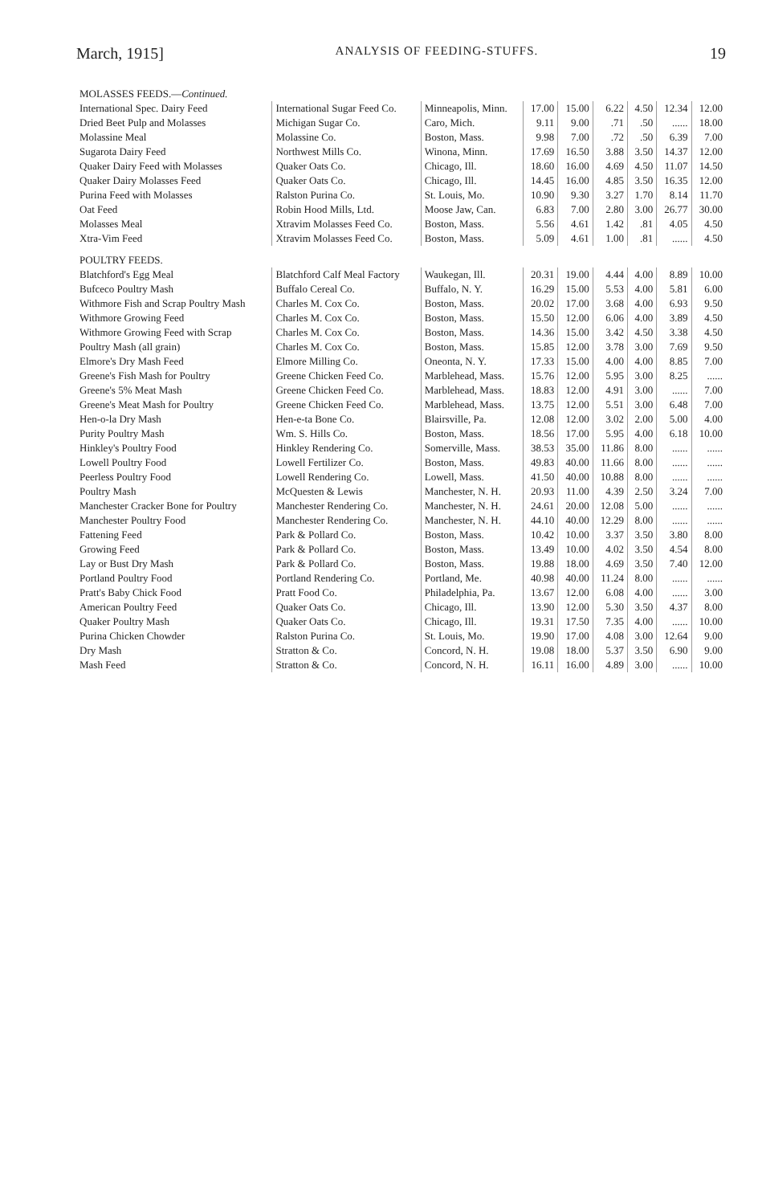March, 1915] ANALYSIS OF FEEDING-STUFFS. 19
| MOLASSES FEEDS.— Continued. | | | | | | | | |
| International Spec. Dairy Feed | International Sugar Feed Co. | Minneapolis, Minn. | 17.00 | 15.00 | 6.22 | 4.50 | 12.34 | 12.00 |
| Dried Beet Pulp and Molasses | Michigan Sugar Co. | Caro, Mich. | 9.11 | 9.00 | .71 | .50 | ...... | 18.00 |
| Molassine Meal | Molassine Co. | Boston, Mass. | 9.98 | 7.00 | .72 | .50 | 6.39 | 7.00 |
| Sugarota Dairy Feed | Northwest Mills Co. | Winona, Minn. | 17.69 | 16.50 | 3.88 | 3.50 | 14.37 | 12.00 |
| Quaker Dairy Feed with Molasses | Quaker Oats Co. | Chicago, Ill. | 18.60 | 16.00 | 4.69 | 4.50 | 11.07 | 14.50 |
| Quaker Dairy Molasses Feed | Quaker Oats Co. | Chicago, Ill. | 14.45 | 16.00 | 4.85 | 3.50 | 16.35 | 12.00 |
| Purina Feed with Molasses | Ralston Purina Co. | St. Louis, Mo. | 10.90 | 9.30 | 3.27 | 1.70 | 8.14 | 11.70 |
| Oat Feed | Robin Hood Mills, Ltd. | Moose Jaw, Can. | 6.83 | 7.00 | 2.80 | 3.00 | 26.77 | 30.00 |
| Molasses Meal | Xtravim Molasses Feed Co. | Boston, Mass. | 5.56 | 4.61 | 1.42 | .81 | 4.05 | 4.50 |
| Xtra-Vim Feed | Xtravim Molasses Feed Co. | Boston, Mass. | 5.09 | 4.61 | 1.00 | .81 | ...... | 4.50 |
| POULTRY FEEDS. | | | | | | | | |
| Blatchford's Egg Meal | Blatchford Calf Meal Factory | Waukegan, Ill. | 20.31 | 19.00 | 4.44 | 4.00 | 8.89 | 10.00 |
| Bufceco Poultry Mash | Buffalo Cereal Co. | Buffalo, N. Y. | 16.29 | 15.00 | 5.53 | 4.00 | 5.81 | 6.00 |
| Withmore Fish and Scrap Poultry Mash | Charles M. Cox Co. | Boston, Mass. | 20.02 | 17.00 | 3.68 | 4.00 | 6.93 | 9.50 |
| Withmore Growing Feed | Charles M. Cox Co. | Boston, Mass. | 15.50 | 12.00 | 6.06 | 4.00 | 3.89 | 4.50 |
| Withmore Growing Feed with Scrap | Charles M. Cox Co. | Boston, Mass. | 14.36 | 15.00 | 3.42 | 4.50 | 3.38 | 4.50 |
| Poultry Mash (all grain) | Charles M. Cox Co. | Boston, Mass. | 15.85 | 12.00 | 3.78 | 3.00 | 7.69 | 9.50 |
| Elmore's Dry Mash Feed | Elmore Milling Co. | Oneonta, N. Y. | 17.33 | 15.00 | 4.00 | 4.00 | 8.85 | 7.00 |
| Greene's Fish Mash for Poultry | Greene Chicken Feed Co. | Marblehead, Mass. | 15.76 | 12.00 | 5.95 | 3.00 | 8.25 | ...... |
| Greene's 5% Meat Mash | Greene Chicken Feed Co. | Marblehead, Mass. | 18.83 | 12.00 | 4.91 | 3.00 | ...... | 7.00 |
| Greene's Meat Mash for Poultry | Greene Chicken Feed Co. | Marblehead, Mass. | 13.75 | 12.00 | 5.51 | 3.00 | 6.48 | 7.00 |
| Hen-o-la Dry Mash | Hen-e-ta Bone Co. | Blairsville, Pa. | 12.08 | 12.00 | 3.02 | 2.00 | 5.00 | 4.00 |
| Purity Poultry Mash | Wm. S. Hills Co. | Boston, Mass. | 18.56 | 17.00 | 5.95 | 4.00 | 6.18 | 10.00 |
| Hinkley's Poultry Food | Hinkley Rendering Co. | Somerville, Mass. | 38.53 | 35.00 | 11.86 | 8.00 | ...... | ...... |
| Lowell Poultry Food | Lowell Fertilizer Co. | Boston, Mass. | 49.83 | 40.00 | 11.66 | 8.00 | ...... | ...... |
| Peerless Poultry Food | Lowell Rendering Co. | Lowell, Mass. | 41.50 | 40.00 | 10.88 | 8.00 | ...... | ...... |
| Poultry Mash | McQuesten & Lewis | Manchester, N. H. | 20.93 | 11.00 | 4.39 | 2.50 | 3.24 | 7.00 |
| Manchester Cracker Bone for Poultry | Manchester Rendering Co. | Manchester, N. H. | 24.61 | 20.00 | 12.08 | 5.00 | ...... | ...... |
| Manchester Poultry Food | Manchester Rendering Co. | Manchester, N. H. | 44.10 | 40.00 | 12.29 | 8.00 | ...... | ...... |
| Fattening Feed | Park & Pollard Co. | Boston, Mass. | 10.42 | 10.00 | 3.37 | 3.50 | 3.80 | 8.00 |
| Growing Feed | Park & Pollard Co. | Boston, Mass. | 13.49 | 10.00 | 4.02 | 3.50 | 4.54 | 8.00 |
| Lay or Bust Dry Mash | Park & Pollard Co. | Boston, Mass. | 19.88 | 18.00 | 4.69 | 3.50 | 7.40 | 12.00 |
| Portland Poultry Food | Portland Rendering Co. | Portland, Me. | 40.98 | 40.00 | 11.24 | 8.00 | ...... | ...... |
| Pratt's Baby Chick Food | Pratt Food Co. | Philadelphia, Pa. | 13.67 | 12.00 | 6.08 | 4.00 | ...... | 3.00 |
| American Poultry Feed | Quaker Oats Co. | Chicago, Ill. | 13.90 | 12.00 | 5.30 | 3.50 | 4.37 | 8.00 |
| Quaker Poultry Mash | Quaker Oats Co. | Chicago, Ill. | 19.31 | 17.50 | 7.35 | 4.00 | ...... | 10.00 |
| Purina Chicken Chowder | Ralston Purina Co. | St. Louis, Mo. | 19.90 | 17.00 | 4.08 | 3.00 | 12.64 | 9.00 |
| Dry Mash | Stratton & Co. | Concord, N. H. | 19.08 | 18.00 | 5.37 | 3.50 | 6.90 | 9.00 |
| Mash Feed | Stratton & Co. | Concord, N. H. | 16.11 | 16.00 | 4.89 | 3.00 | ...... | 10.00 |